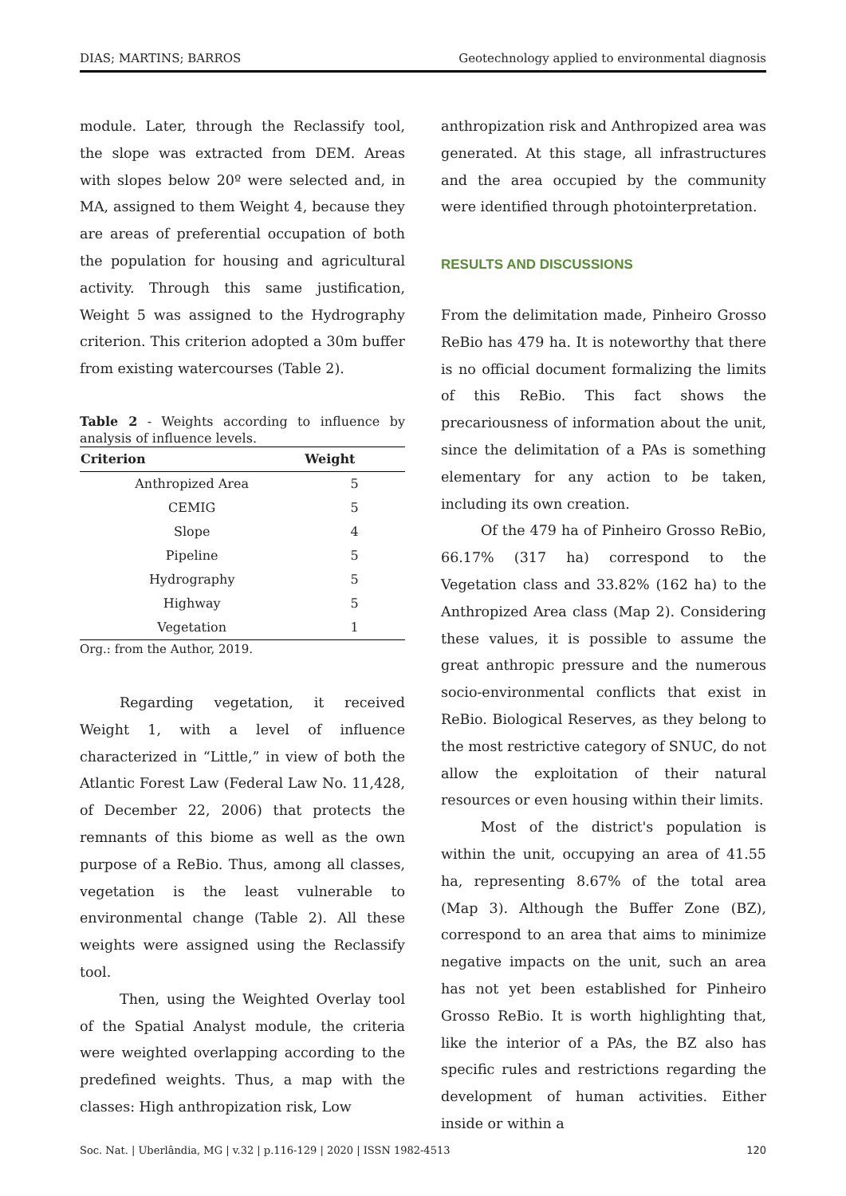DIAS; MARTINS; BARROS Geotechnology applied to environmental diagnosis
module. Later, through the Reclassify tool, the slope was extracted from DEM. Areas with slopes below 20º were selected and, in MA, assigned to them Weight 4, because they are areas of preferential occupation of both the population for housing and agricultural activity. Through this same justification, Weight 5 was assigned to the Hydrography criterion. This criterion adopted a 30m buffer from existing watercourses (Table 2).
Table 2 - Weights according to influence by analysis of influence levels.
| Criterion | Weight |
| --- | --- |
| Anthropized Area | 5 |
| CEMIG | 5 |
| Slope | 4 |
| Pipeline | 5 |
| Hydrography | 5 |
| Highway | 5 |
| Vegetation | 1 |
Org.: from the Author, 2019.
Regarding vegetation, it received Weight 1, with a level of influence characterized in “Little,” in view of both the Atlantic Forest Law (Federal Law No. 11,428, of December 22, 2006) that protects the remnants of this biome as well as the own purpose of a ReBio. Thus, among all classes, vegetation is the least vulnerable to environmental change (Table 2). All these weights were assigned using the Reclassify tool.
Then, using the Weighted Overlay tool of the Spatial Analyst module, the criteria were weighted overlapping according to the predefined weights. Thus, a map with the classes: High anthropization risk, Low
anthropization risk and Anthropized area was generated. At this stage, all infrastructures and the area occupied by the community were identified through photointerpretation.
RESULTS AND DISCUSSIONS
From the delimitation made, Pinheiro Grosso ReBio has 479 ha. It is noteworthy that there is no official document formalizing the limits of this ReBio. This fact shows the precariousness of information about the unit, since the delimitation of a PAs is something elementary for any action to be taken, including its own creation.
Of the 479 ha of Pinheiro Grosso ReBio, 66.17% (317 ha) correspond to the Vegetation class and 33.82% (162 ha) to the Anthropized Area class (Map 2). Considering these values, it is possible to assume the great anthropic pressure and the numerous socio-environmental conflicts that exist in ReBio. Biological Reserves, as they belong to the most restrictive category of SNUC, do not allow the exploitation of their natural resources or even housing within their limits.
Most of the district's population is within the unit, occupying an area of 41.55 ha, representing 8.67% of the total area (Map 3). Although the Buffer Zone (BZ), correspond to an area that aims to minimize negative impacts on the unit, such an area has not yet been established for Pinheiro Grosso ReBio. It is worth highlighting that, like the interior of a PAs, the BZ also has specific rules and restrictions regarding the development of human activities. Either inside or within a
Soc. Nat. | Uberlândia, MG | v.32 | p.116-129 | 2020 | ISSN 1982-4513 120